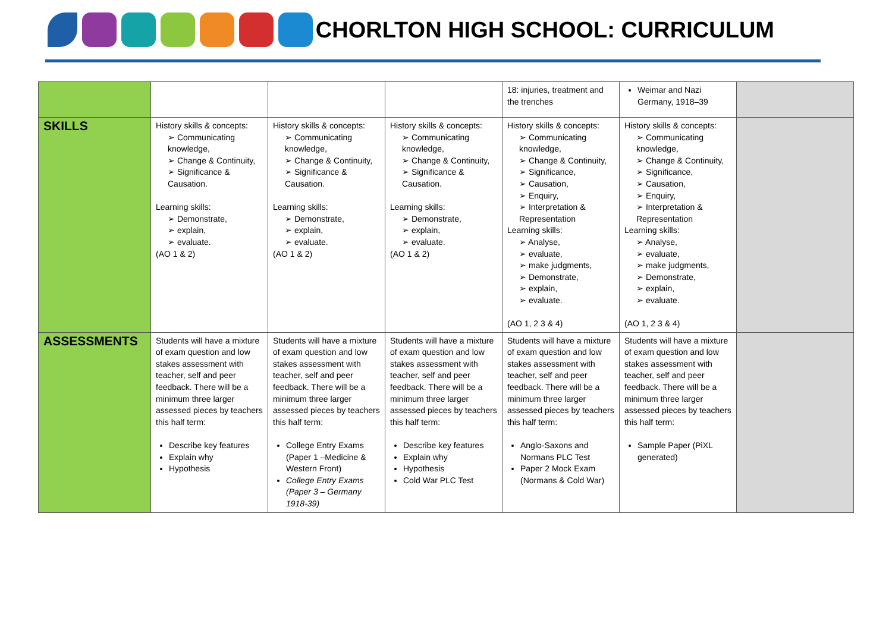CHORLTON HIGH SCHOOL: CURRICULUM
| | | | | 18: injuries, treatment and the trenches | Weimar and Nazi Germany, 1918–39 | |
| SKILLS | History skills & concepts: ➢ Communicating knowledge, ➢ Change & Continuity, ➢ Significance & Causation. Learning skills: ➢ Demonstrate, ➢ explain, ➢ evaluate. (AO 1 & 2) | History skills & concepts: ➢ Communicating knowledge, ➢ Change & Continuity, ➢ Significance & Causation. Learning skills: ➢ Demonstrate, ➢ explain, ➢ evaluate. (AO 1 & 2) | History skills & concepts: ➢ Communicating knowledge, ➢ Change & Continuity, ➢ Significance & Causation. Learning skills: ➢ Demonstrate, ➢ explain, ➢ evaluate. (AO 1 & 2) | History skills & concepts: ➢ Communicating knowledge, ➢ Change & Continuity, ➢ Significance, ➢ Causation, ➢ Enquiry, ➢ Interpretation & Representation Learning skills: ➢ Analyse, ➢ evaluate, ➢ make judgments, ➢ Demonstrate, ➢ explain, ➢ evaluate. (AO 1, 2 3 & 4) | History skills & concepts: ➢ Communicating knowledge, ➢ Change & Continuity, ➢ Significance, ➢ Causation, ➢ Enquiry, ➢ Interpretation & Representation Learning skills: ➢ Analyse, ➢ evaluate, ➢ make judgments, ➢ Demonstrate, ➢ explain, ➢ evaluate. (AO 1, 2 3 & 4) | |
| ASSESSMENTS | Students will have a mixture of exam question and low stakes assessment with teacher, self and peer feedback. There will be a minimum three larger assessed pieces by teachers this half term: Describe key features Explain why Hypothesis | Students will have a mixture of exam question and low stakes assessment with teacher, self and peer feedback. There will be a minimum three larger assessed pieces by teachers this half term: College Entry Exams (Paper 1 –Medicine & Western Front) College Entry Exams (Paper 3 – Germany 1918-39) | Students will have a mixture of exam question and low stakes assessment with teacher, self and peer feedback. There will be a minimum three larger assessed pieces by teachers this half term: Describe key features Explain why Hypothesis Cold War PLC Test | Students will have a mixture of exam question and low stakes assessment with teacher, self and peer feedback. There will be a minimum three larger assessed pieces by teachers this half term: Anglo-Saxons and Normans PLC Test Paper 2 Mock Exam (Normans & Cold War) | Students will have a mixture of exam question and low stakes assessment with teacher, self and peer feedback. There will be a minimum three larger assessed pieces by teachers this half term: Sample Paper (PiXL generated) | |